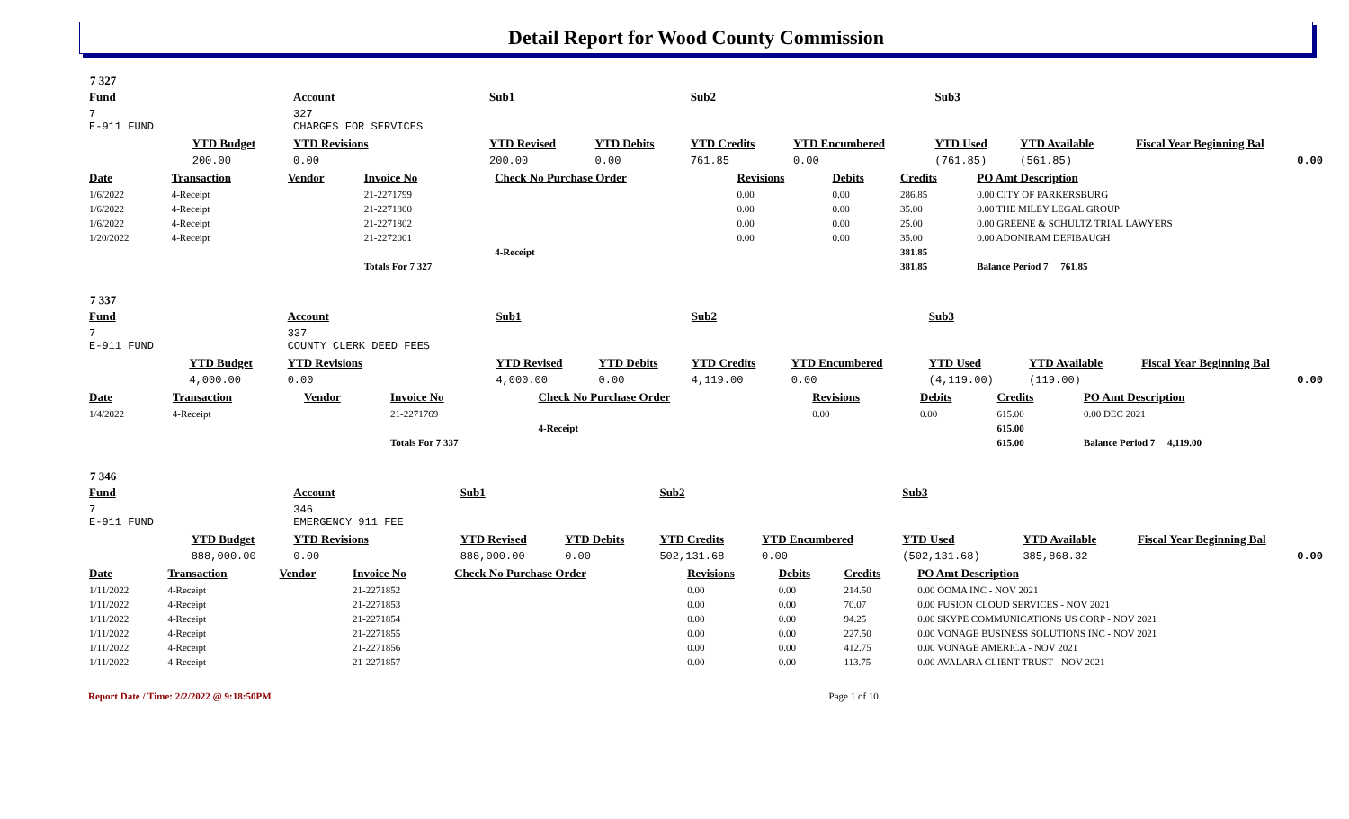Detail Report for Wood County Commission
7 327
| Fund | | Account | Sub1 | | Sub2 | | Sub3 | | |
| --- | --- | --- | --- | --- | --- | --- | --- | --- | --- |
| 7 E-911 FUND | | 327 CHARGES FOR SERVICES | | | | | | | |
| | YTD Budget | YTD Revisions | YTD Revised | YTD Debits | YTD Credits | YTD Encumbered | YTD Used | YTD Available | Fiscal Year Beginning Bal |
| | 200.00 | 0.00 | 200.00 | 0.00 | 761.85 | 0.00 | (761.85) | (561.85) | 0.00 |
| Date | Transaction | Vendor | Invoice No | Check No Purchase Order | Revisions | Debits | Credits | PO Amt Description |
| --- | --- | --- | --- | --- | --- | --- | --- | --- |
| 1/6/2022 | 4-Receipt | | 21-2271799 | | 0.00 | 0.00 | 286.85 | 0.00 CITY OF PARKERSBURG |
| 1/6/2022 | 4-Receipt | | 21-2271800 | | 0.00 | 0.00 | 35.00 | 0.00 THE MILEY LEGAL GROUP |
| 1/6/2022 | 4-Receipt | | 21-2271802 | | 0.00 | 0.00 | 25.00 | 0.00 GREENE & SCHULTZ TRIAL LAWYERS |
| 1/20/2022 | 4-Receipt | | 21-2272001 | | 0.00 | 0.00 | 35.00 | 0.00 ADONIRAM DEFIBAUGH |
| | | | | 4-Receipt | | | 381.85 | |
| | | | Totals For 7 327 | | | | 381.85 | Balance Period 7 761.85 |
7 337
| Fund | | Account | Sub1 | | Sub2 | | Sub3 | | |
| --- | --- | --- | --- | --- | --- | --- | --- | --- | --- |
| 7 E-911 FUND | | 337 COUNTY CLERK DEED FEES | | | | | | | |
| | YTD Budget | YTD Revisions | YTD Revised | YTD Debits | YTD Credits | YTD Encumbered | YTD Used | YTD Available | Fiscal Year Beginning Bal |
| | 4,000.00 | 0.00 | 4,000.00 | 0.00 | 4,119.00 | 0.00 | (4,119.00) | (119.00) | 0.00 |
| Date | Transaction | Vendor | Invoice No | Check No Purchase Order | Revisions | Debits | Credits | PO Amt Description |
| --- | --- | --- | --- | --- | --- | --- | --- | --- |
| 1/4/2022 | 4-Receipt | | 21-2271769 | | 0.00 | 0.00 | 615.00 | 0.00 DEC 2021 |
| | | | | 4-Receipt | | | 615.00 | |
| | | | Totals For 7 337 | | | | 615.00 | Balance Period 7 4,119.00 |
7 346
| Fund | | Account | Sub1 | | Sub2 | | Sub3 | | |
| --- | --- | --- | --- | --- | --- | --- | --- | --- | --- |
| 7 E-911 FUND | | 346 EMERGENCY 911 FEE | | | | | | | |
| | YTD Budget | YTD Revisions | YTD Revised | YTD Debits | YTD Credits | YTD Encumbered | YTD Used | YTD Available | Fiscal Year Beginning Bal |
| | 888,000.00 | 0.00 | 888,000.00 | 0.00 | 502,131.68 | 0.00 | (502,131.68) | 385,868.32 | 0.00 |
| Date | Transaction | Vendor | Invoice No | Check No Purchase Order | Revisions | Debits | Credits | PO Amt Description |
| --- | --- | --- | --- | --- | --- | --- | --- | --- |
| 1/11/2022 | 4-Receipt | | 21-2271852 | | 0.00 | 0.00 | 214.50 | 0.00 OOMA INC - NOV 2021 |
| 1/11/2022 | 4-Receipt | | 21-2271853 | | 0.00 | 0.00 | 70.07 | 0.00 FUSION CLOUD SERVICES - NOV 2021 |
| 1/11/2022 | 4-Receipt | | 21-2271854 | | 0.00 | 0.00 | 94.25 | 0.00 SKYPE COMMUNICATIONS US CORP - NOV 2021 |
| 1/11/2022 | 4-Receipt | | 21-2271855 | | 0.00 | 0.00 | 227.50 | 0.00 VONAGE BUSINESS SOLUTIONS INC - NOV 2021 |
| 1/11/2022 | 4-Receipt | | 21-2271856 | | 0.00 | 0.00 | 412.75 | 0.00 VONAGE AMERICA - NOV 2021 |
| 1/11/2022 | 4-Receipt | | 21-2271857 | | 0.00 | 0.00 | 113.75 | 0.00 AVALARA CLIENT TRUST - NOV 2021 |
Report Date / Time: 2/2/2022 @ 9:18:50PM Page 1 of 10